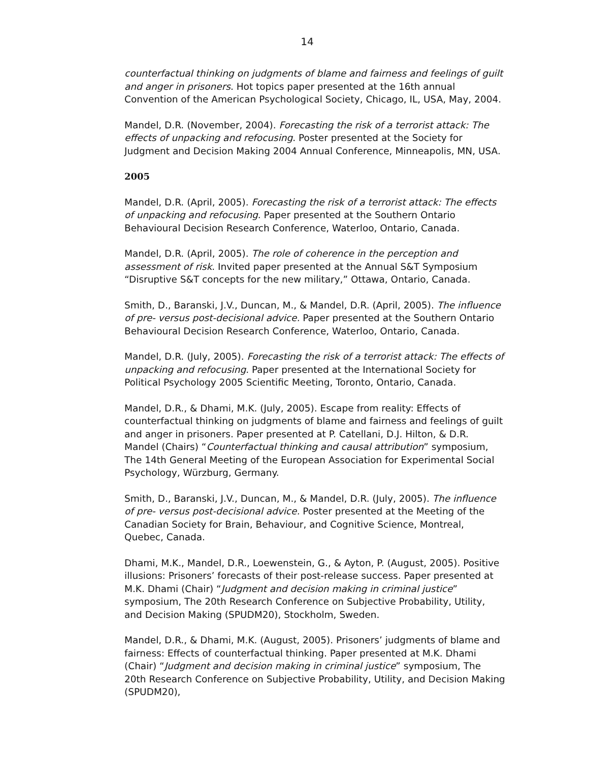14
counterfactual thinking on judgments of blame and fairness and feelings of guilt and anger in prisoners. Hot topics paper presented at the 16th annual Convention of the American Psychological Society, Chicago, IL, USA, May, 2004.
Mandel, D.R. (November, 2004). Forecasting the risk of a terrorist attack: The effects of unpacking and refocusing. Poster presented at the Society for Judgment and Decision Making 2004 Annual Conference, Minneapolis, MN, USA.
2005
Mandel, D.R. (April, 2005). Forecasting the risk of a terrorist attack: The effects of unpacking and refocusing. Paper presented at the Southern Ontario Behavioural Decision Research Conference, Waterloo, Ontario, Canada.
Mandel, D.R. (April, 2005). The role of coherence in the perception and assessment of risk. Invited paper presented at the Annual S&T Symposium “Disruptive S&T concepts for the new military,” Ottawa, Ontario, Canada.
Smith, D., Baranski, J.V., Duncan, M., & Mandel, D.R. (April, 2005). The influence of pre- versus post-decisional advice. Paper presented at the Southern Ontario Behavioural Decision Research Conference, Waterloo, Ontario, Canada.
Mandel, D.R. (July, 2005). Forecasting the risk of a terrorist attack: The effects of unpacking and refocusing. Paper presented at the International Society for Political Psychology 2005 Scientific Meeting, Toronto, Ontario, Canada.
Mandel, D.R., & Dhami, M.K. (July, 2005). Escape from reality: Effects of counterfactual thinking on judgments of blame and fairness and feelings of guilt and anger in prisoners. Paper presented at P. Catellani, D.J. Hilton, & D.R. Mandel (Chairs) “Counterfactual thinking and causal attribution” symposium, The 14th General Meeting of the European Association for Experimental Social Psychology, Würzburg, Germany.
Smith, D., Baranski, J.V., Duncan, M., & Mandel, D.R. (July, 2005). The influence of pre- versus post-decisional advice. Poster presented at the Meeting of the Canadian Society for Brain, Behaviour, and Cognitive Science, Montreal, Quebec, Canada.
Dhami, M.K., Mandel, D.R., Loewenstein, G., & Ayton, P. (August, 2005). Positive illusions: Prisoners’ forecasts of their post-release success. Paper presented at M.K. Dhami (Chair) “Judgment and decision making in criminal justice” symposium, The 20th Research Conference on Subjective Probability, Utility, and Decision Making (SPUDM20), Stockholm, Sweden.
Mandel, D.R., & Dhami, M.K. (August, 2005). Prisoners’ judgments of blame and fairness: Effects of counterfactual thinking. Paper presented at M.K. Dhami (Chair) “Judgment and decision making in criminal justice” symposium, The 20th Research Conference on Subjective Probability, Utility, and Decision Making (SPUDM20),